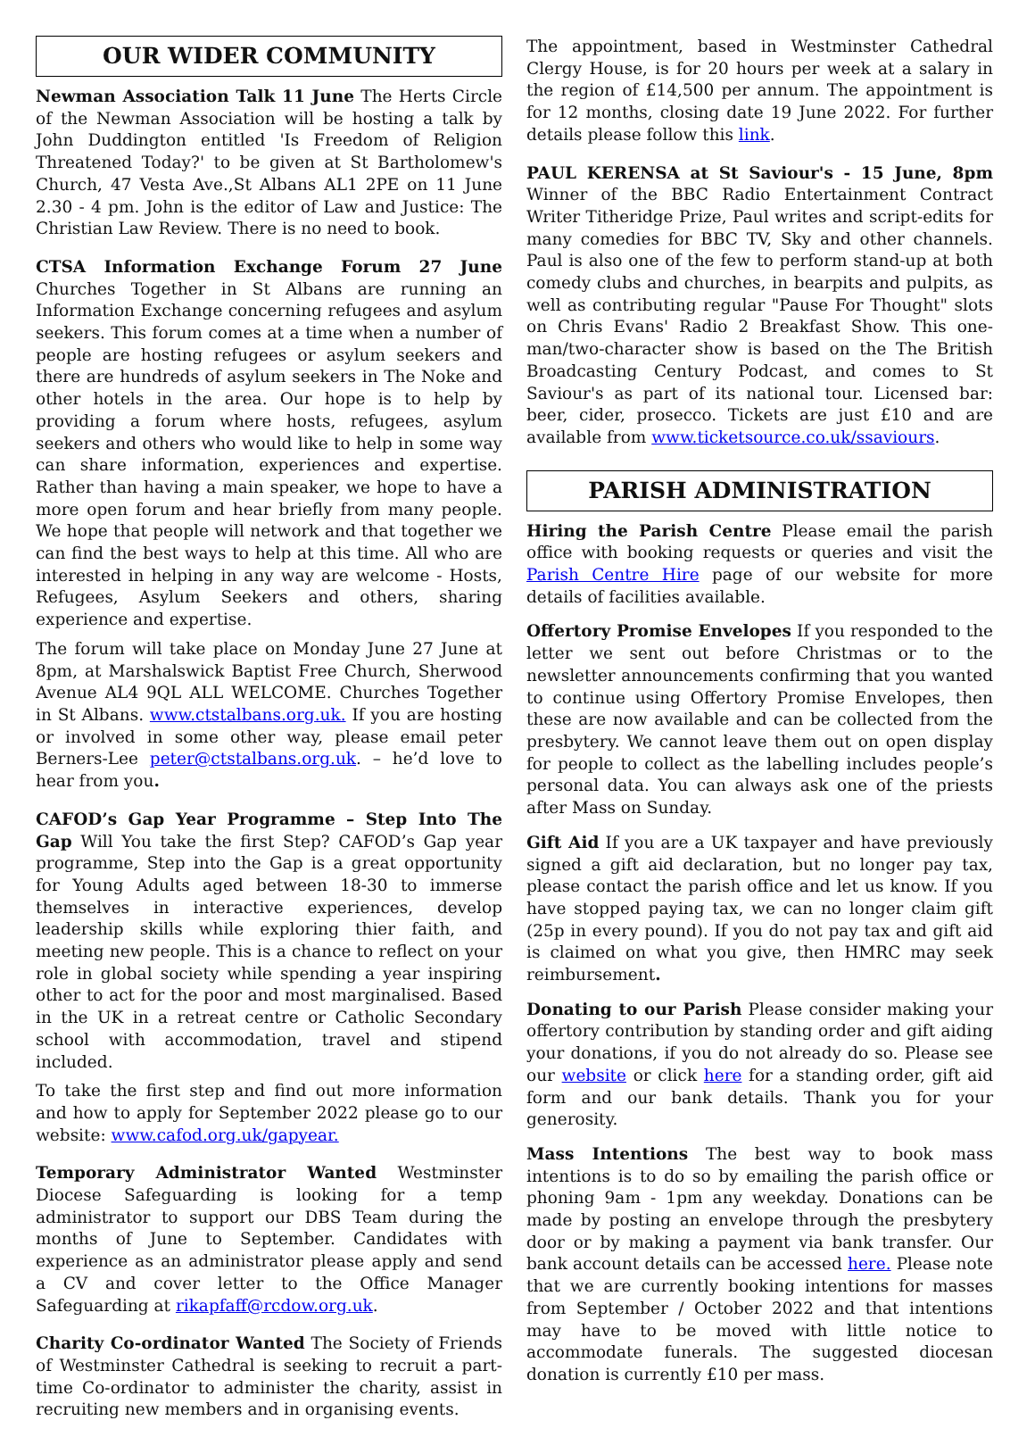OUR WIDER COMMUNITY
Newman Association Talk 11 June The Herts Circle of the Newman Association will be hosting a talk by John Duddington entitled 'Is Freedom of Religion Threatened Today?' to be given at St Bartholomew's Church, 47 Vesta Ave.,St Albans AL1 2PE on 11 June 2.30 - 4 pm. John is the editor of Law and Justice: The Christian Law Review. There is no need to book.
CTSA Information Exchange Forum 27 June Churches Together in St Albans are running an Information Exchange concerning refugees and asylum seekers. This forum comes at a time when a number of people are hosting refugees or asylum seekers and there are hundreds of asylum seekers in The Noke and other hotels in the area. Our hope is to help by providing a forum where hosts, refugees, asylum seekers and others who would like to help in some way can share information, experiences and expertise. Rather than having a main speaker, we hope to have a more open forum and hear briefly from many people. We hope that people will network and that together we can find the best ways to help at this time. All who are interested in helping in any way are welcome - Hosts, Refugees, Asylum Seekers and others, sharing experience and expertise.
The forum will take place on Monday June 27 June at 8pm, at Marshalswick Baptist Free Church, Sherwood Avenue AL4 9QL ALL WELCOME. Churches Together in St Albans. www.ctstalbans.org.uk. If you are hosting or involved in some other way, please email peter Berners-Lee peter@ctstalbans.org.uk. – he’d love to hear from you.
CAFOD’s Gap Year Programme – Step Into The Gap Will You take the first Step? CAFOD’s Gap year programme, Step into the Gap is a great opportunity for Young Adults aged between 18-30 to immerse themselves in interactive experiences, develop leadership skills while exploring thier faith, and meeting new people. This is a chance to reflect on your role in global society while spending a year inspiring other to act for the poor and most marginalised. Based in the UK in a retreat centre or Catholic Secondary school with accommodation, travel and stipend included.
To take the first step and find out more information and how to apply for September 2022 please go to our website: www.cafod.org.uk/gapyear.
Temporary Administrator Wanted Westminster Diocese Safeguarding is looking for a temp administrator to support our DBS Team during the months of June to September. Candidates with experience as an administrator please apply and send a CV and cover letter to the Office Manager Safeguarding at rikapfaff@rcdow.org.uk.
Charity Co-ordinator Wanted The Society of Friends of Westminster Cathedral is seeking to recruit a part-time Co-ordinator to administer the charity, assist in recruiting new members and in organising events.
The appointment, based in Westminster Cathedral Clergy House, is for 20 hours per week at a salary in the region of £14,500 per annum. The appointment is for 12 months, closing date 19 June 2022. For further details please follow this link.
PAUL KERENSA at St Saviour's - 15 June, 8pm Winner of the BBC Radio Entertainment Contract Writer Titheridge Prize, Paul writes and script-edits for many comedies for BBC TV, Sky and other channels. Paul is also one of the few to perform stand-up at both comedy clubs and churches, in bearpits and pulpits, as well as contributing regular "Pause For Thought" slots on Chris Evans' Radio 2 Breakfast Show. This one-man/two-character show is based on the The British Broadcasting Century Podcast, and comes to St Saviour's as part of its national tour. Licensed bar: beer, cider, prosecco. Tickets are just £10 and are available from www.ticketsource.co.uk/ssaviours.
PARISH ADMINISTRATION
Hiring the Parish Centre Please email the parish office with booking requests or queries and visit the Parish Centre Hire page of our website for more details of facilities available.
Offertory Promise Envelopes If you responded to the letter we sent out before Christmas or to the newsletter announcements confirming that you wanted to continue using Offertory Promise Envelopes, then these are now available and can be collected from the presbytery. We cannot leave them out on open display for people to collect as the labelling includes people’s personal data. You can always ask one of the priests after Mass on Sunday.
Gift Aid If you are a UK taxpayer and have previously signed a gift aid declaration, but no longer pay tax, please contact the parish office and let us know. If you have stopped paying tax, we can no longer claim gift (25p in every pound). If you do not pay tax and gift aid is claimed on what you give, then HMRC may seek reimbursement.
Donating to our Parish Please consider making your offertory contribution by standing order and gift aiding your donations, if you do not already do so. Please see our website or click here for a standing order, gift aid form and our bank details. Thank you for your generosity.
Mass Intentions The best way to book mass intentions is to do so by emailing the parish office or phoning 9am - 1pm any weekday. Donations can be made by posting an envelope through the presbytery door or by making a payment via bank transfer. Our bank account details can be accessed here. Please note that we are currently booking intentions for masses from September / October 2022 and that intentions may have to be moved with little notice to accommodate funerals. The suggested diocesan donation is currently £10 per mass.